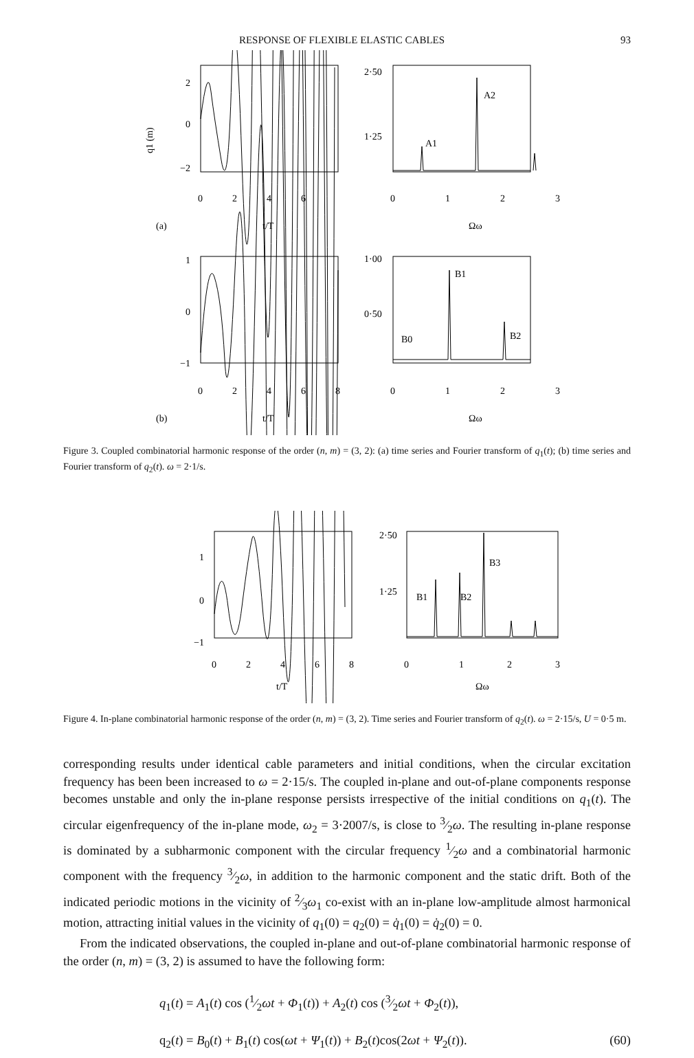RESPONSE OF FLEXIBLE ELASTIC CABLES 93
2
0
−2
0
2
4
6
(a)
t/T
2·50
1·25
A1
A2
0
1
2
3
Ωω
1
0
−1
0
2
4
6
8
(b)
t/T
1·00
0·50
B0
B1
B2
0
1
2
3
Ωω
q1 (m)
Figure 3. Coupled combinatorial harmonic response of the order (n, m) = (3, 2): (a) time series and Fourier transform of q<sub>1</sub>(t); (b) time series and Fourier transform of q<sub>2</sub>(t). ω = 2·1/s.
1
0
−1
0
2
4
6
8
t/T
2·50
1·25
B1
B2
B3
0
1
2
3
Ωω
Figure 4. In-plane combinatorial harmonic response of the order (n, m) = (3, 2). Time series and Fourier transform of q<sub>2</sub>(t). ω = 2·15/s, U = 0·5 m.
corresponding results under identical cable parameters and initial conditions, when the circular excitation frequency has been been increased to ω = 2·15/s. The coupled in-plane and out-of-plane components response becomes unstable and only the in-plane response persists irrespective of the initial conditions on q<sub>1</sub>(t). The circular eigenfrequency of the in-plane mode, ω<sub>2</sub> = 3·2007/s, is close to 3⁄2ω. The resulting in-plane response is dominated by a subharmonic component with the circular frequency 1⁄2ω and a combinatorial harmonic component with the frequency 3⁄2ω, in addition to the harmonic component and the static drift. Both of the indicated periodic motions in the vicinity of 2⁄3ω<sub>1</sub> co-exist with an in-plane low-amplitude almost harmonical motion, attracting initial values in the vicinity of q<sub>1</sub>(0) = q<sub>2</sub>(0) = q̇<sub>1</sub>(0) = q̇<sub>2</sub>(0) = 0.
From the indicated observations, the coupled in-plane and out-of-plane combinatorial harmonic response of the order (n, m) = (3, 2) is assumed to have the following form:
q<sub>1</sub>(t) = A<sub>1</sub>(t) cos (1⁄2ωt + Φ<sub>1</sub>(t)) + A<sub>2</sub>(t) cos (3⁄2ωt + Φ<sub>2</sub>(t)),
q<sub>2</sub>(t) = B<sub>0</sub>(t) + B<sub>1</sub>(t) cos(ωt + Ψ<sub>1</sub>(t)) + B<sub>2</sub>(t)cos(2ωt + Ψ<sub>2</sub>(t)). (60)